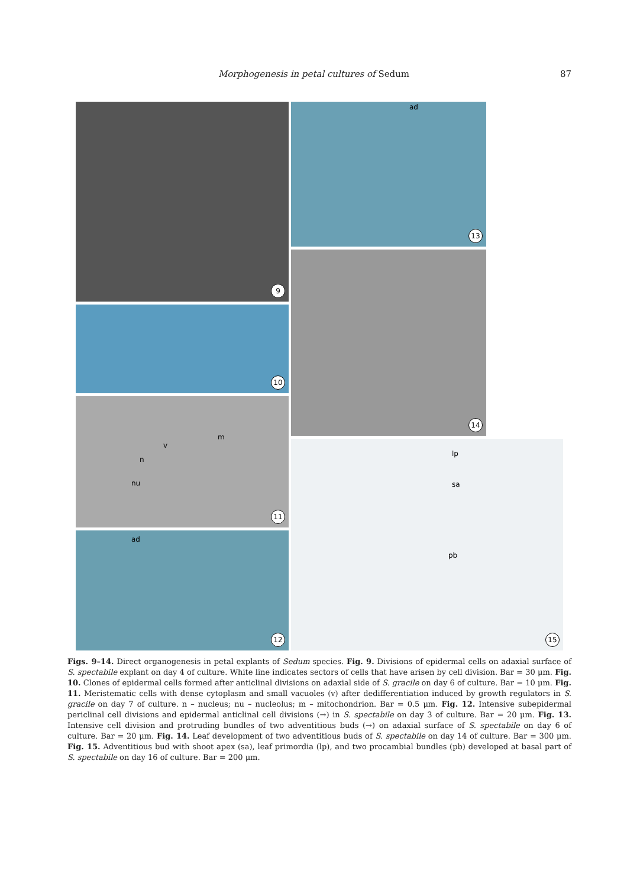Morphogenesis in petal cultures of Sedum 87
9
10
m
v
n
nu
11
ad
12
ad
13
14
lp
sa
pb
15
Figs. 9–14. Direct organogenesis in petal explants of Sedum species. Fig. 9. Divisions of epidermal cells on adaxial surface of S. spectabile explant on day 4 of culture. White line indicates sectors of cells that have arisen by cell division. Bar = 30 μm. Fig. 10. Clones of epidermal cells formed after anticlinal divisions on adaxial side of S. gracile on day 6 of culture. Bar = 10 μm. Fig. 11. Meristematic cells with dense cytoplasm and small vacuoles (v) after dedifferentiation induced by growth regulators in S. gracile on day 7 of culture. n – nucleus; nu – nucleolus; m – mitochondrion. Bar = 0.5 μm. Fig. 12. Intensive subepidermal periclinal cell divisions and epidermal anticlinal cell divisions (→) in S. spectabile on day 3 of culture. Bar = 20 μm. Fig. 13. Intensive cell division and protruding bundles of two adventitious buds (→) on adaxial surface of S. spectabile on day 6 of culture. Bar = 20 μm. Fig. 14. Leaf development of two adventitious buds of S. spectabile on day 14 of culture. Bar = 300 μm. Fig. 15. Adventitious bud with shoot apex (sa), leaf primordia (lp), and two procambial bundles (pb) developed at basal part of S. spectabile on day 16 of culture. Bar = 200 μm.